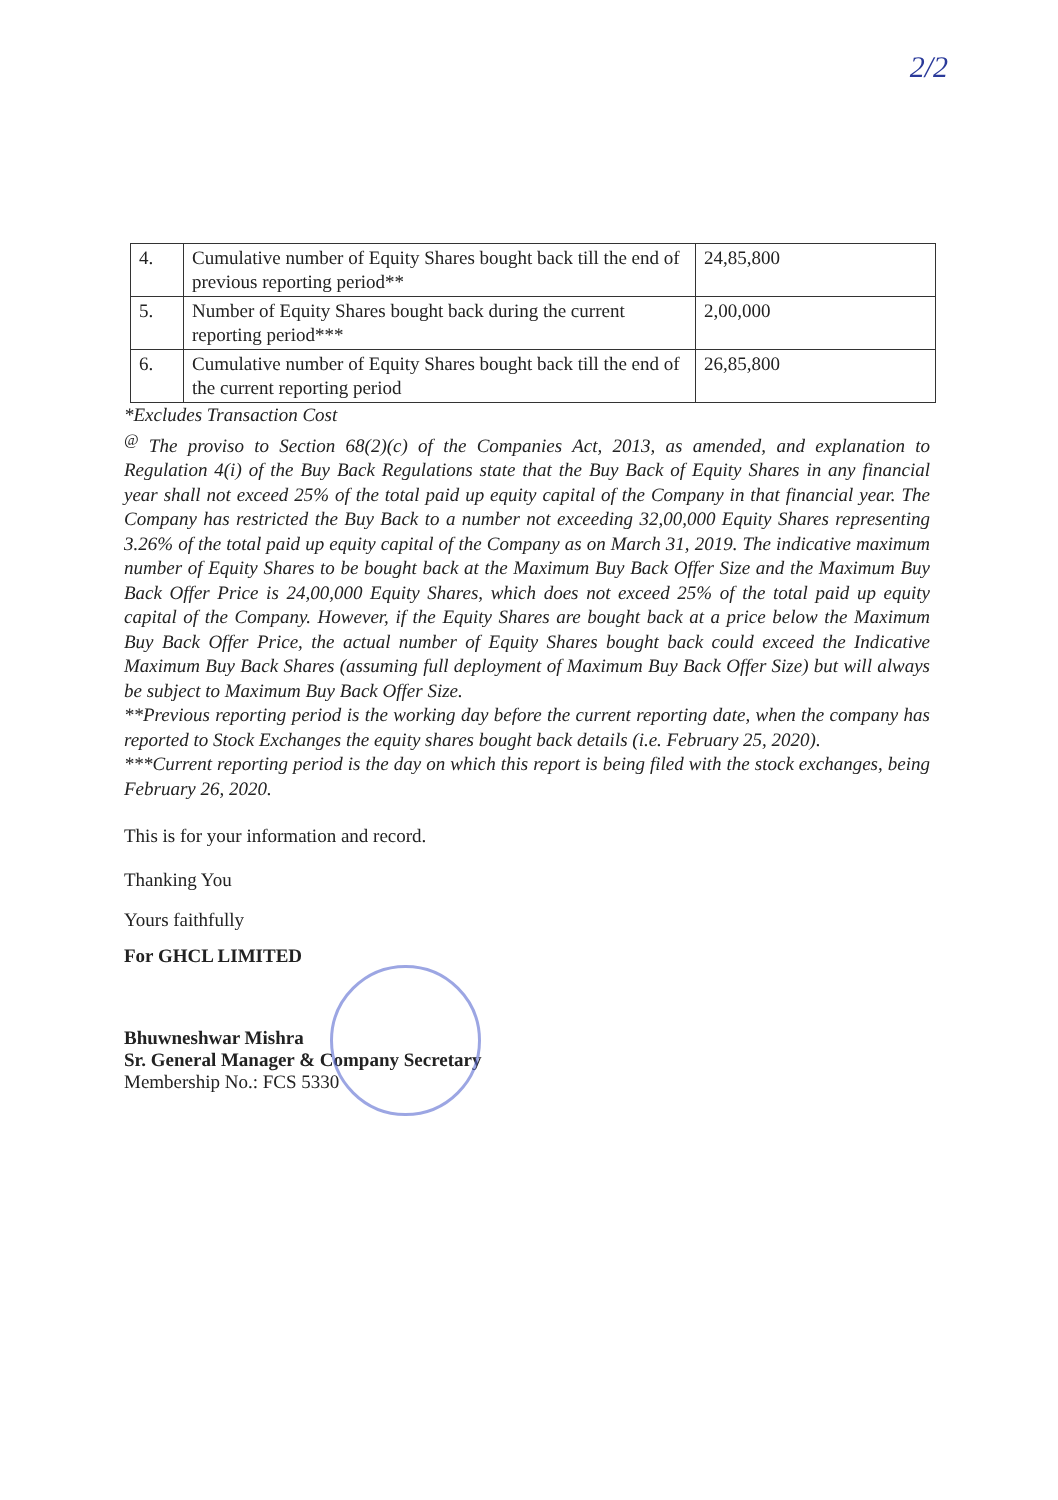2/2
| 4. | Cumulative number of Equity Shares bought back till the end of previous reporting period** | 24,85,800 |
| 5. | Number of Equity Shares bought back during the current reporting period*** | 2,00,000 |
| 6. | Cumulative number of Equity Shares bought back till the end of the current reporting period | 26,85,800 |
*Excludes Transaction Cost
<sup>@</sup> The proviso to Section 68(2)(c) of the Companies Act, 2013, as amended, and explanation to Regulation 4(i) of the Buy Back Regulations state that the Buy Back of Equity Shares in any financial year shall not exceed 25% of the total paid up equity capital of the Company in that financial year. The Company has restricted the Buy Back to a number not exceeding 32,00,000 Equity Shares representing 3.26% of the total paid up equity capital of the Company as on March 31, 2019. The indicative maximum number of Equity Shares to be bought back at the Maximum Buy Back Offer Size and the Maximum Buy Back Offer Price is 24,00,000 Equity Shares, which does not exceed 25% of the total paid up equity capital of the Company. However, if the Equity Shares are bought back at a price below the Maximum Buy Back Offer Price, the actual number of Equity Shares bought back could exceed the Indicative Maximum Buy Back Shares (assuming full deployment of Maximum Buy Back Offer Size) but will always be subject to Maximum Buy Back Offer Size.
**Previous reporting period is the working day before the current reporting date, when the company has reported to Stock Exchanges the equity shares bought back details (i.e. February 25, 2020).
***Current reporting period is the day on which this report is being filed with the stock exchanges, being February 26, 2020.
This is for your information and record.
Thanking You
Yours faithfully
For GHCL LIMITED
Bhuwneshwar Mishra
Sr. General Manager & Company Secretary
Membership No.: FCS 5330